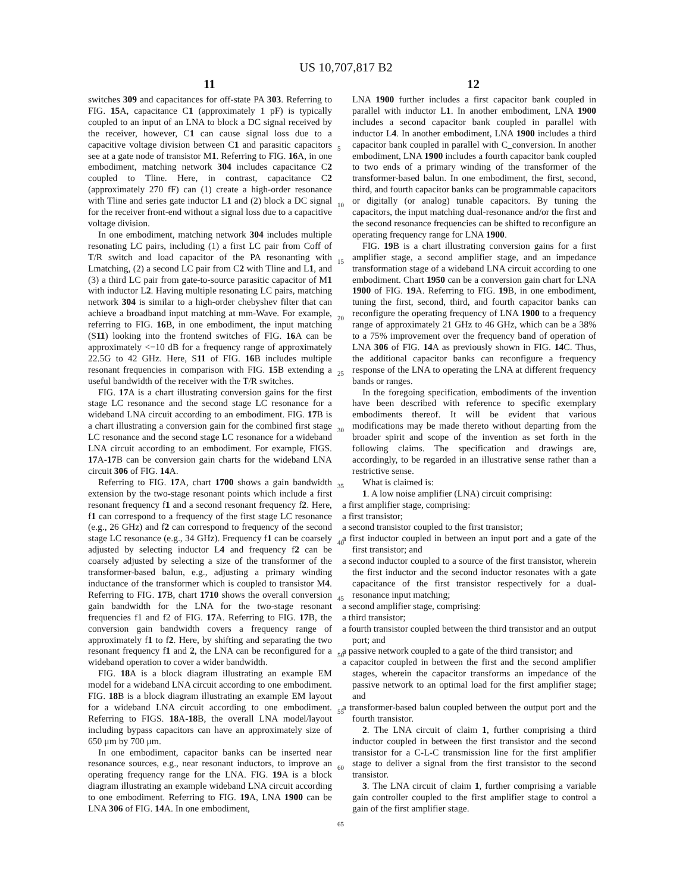US 10,707,817 B2
11 12
switches 309 and capacitances for off-state PA 303. Referring to FIG. 15 A, capacitance C1 (approximately 1 pF) is typically coupled to an input of an LNA to block a DC signal received by the receiver, however, C1 can cause signal loss due to a capacitive voltage division between C1 and parasitic capacitors see at a gate node of transistor M1. Referring to FIG. 16 A, in one embodiment, matching network 304 includes capacitance C2 coupled to Tline. Here, in contrast, capacitance C2 (approximately 270 fF) can (1) create a high-order resonance with Tline and series gate inductor L1 and (2) block a DC signal for the receiver front-end without a signal loss due to a capacitive voltage division.
In one embodiment, matching network 304 includes multiple resonating LC pairs, including (1) a first LC pair from Coff of T/R switch and load capacitor of the PA resonanting with Lmatching, (2) a second LC pair from C2 with Tline and L1, and (3) a third LC pair from gate-to-source parasitic capacitor of M1 with inductor L2. Having multiple resonating LC pairs, matching network 304 is similar to a high-order chebyshev filter that can achieve a broadband input matching at mm-Wave. For example, referring to FIG. 16 B, in one embodiment, the input matching (S11) looking into the frontend switches of FIG. 16 A can be approximately <−10 dB for a frequency range of approximately 22.5G to 42 GHz. Here, S11 of FIG. 16 B includes multiple resonant frequencies in comparison with FIG. 15 B extending a useful bandwidth of the receiver with the T/R switches.
FIG. 17 A is a chart illustrating conversion gains for the first stage LC resonance and the second stage LC resonance for a wideband LNA circuit according to an embodiment. FIG. 17 B is a chart illustrating a conversion gain for the combined first stage LC resonance and the second stage LC resonance for a wideband LNA circuit according to an embodiment. For example, FIGS. 17 A-17 B can be conversion gain charts for the wideband LNA circuit 306 of FIG. 14 A.
Referring to FIG. 17 A, chart 1700 shows a gain bandwidth extension by the two-stage resonant points which include a first resonant frequency f1 and a second resonant frequency f2. Here, f1 can correspond to a frequency of the first stage LC resonance (e.g., 26 GHz) and f2 can correspond to frequency of the second stage LC resonance (e.g., 34 GHz). Frequency f1 can be coarsely adjusted by selecting inductor L4 and frequency f2 can be coarsely adjusted by selecting a size of the transformer of the transformer-based balun, e.g., adjusting a primary winding inductance of the transformer which is coupled to transistor M4. Referring to FIG. 17 B, chart 1710 shows the overall conversion gain bandwidth for the LNA for the two-stage resonant frequencies f1 and f2 of FIG. 17 A. Referring to FIG. 17 B, the conversion gain bandwidth covers a frequency range of approximately f1 to f2. Here, by shifting and separating the two resonant frequency f1 and 2, the LNA can be reconfigured for a wideband operation to cover a wider bandwidth.
FIG. 18 A is a block diagram illustrating an example EM model for a wideband LNA circuit according to one embodiment. FIG. 18 B is a block diagram illustrating an example EM layout for a wideband LNA circuit according to one embodiment. Referring to FIGS. 18 A-18 B, the overall LNA model/layout including bypass capacitors can have an approximately size of 650 μm by 700 μm.
In one embodiment, capacitor banks can be inserted near resonance sources, e.g., near resonant inductors, to improve an operating frequency range for the LNA. FIG. 19 A is a block diagram illustrating an example wideband LNA circuit according to one embodiment. Referring to FIG. 19 A, LNA 1900 can be LNA 306 of FIG. 14 A. In one embodiment,
5
10
15
20
25
30
35
40
45
50
55
60
65
LNA 1900 further includes a first capacitor bank coupled in parallel with inductor L1. In another embodiment, LNA 1900 includes a second capacitor bank coupled in parallel with inductor L4. In another embodiment, LNA 1900 includes a third capacitor bank coupled in parallel with C_conversion. In another embodiment, LNA 1900 includes a fourth capacitor bank coupled to two ends of a primary winding of the transformer of the transformer-based balun. In one embodiment, the first, second, third, and fourth capacitor banks can be programmable capacitors or digitally (or analog) tunable capacitors. By tuning the capacitors, the input matching dual-resonance and/or the first and the second resonance frequencies can be shifted to reconfigure an operating frequency range for LNA 1900.
FIG. 19 B is a chart illustrating conversion gains for a first amplifier stage, a second amplifier stage, and an impedance transformation stage of a wideband LNA circuit according to one embodiment. Chart 1950 can be a conversion gain chart for LNA 1900 of FIG. 19 A. Referring to FIG. 19 B, in one embodiment, tuning the first, second, third, and fourth capacitor banks can reconfigure the operating frequency of LNA 1900 to a frequency range of approximately 21 GHz to 46 GHz, which can be a 38% to a 75% improvement over the frequency band of operation of LNA 306 of FIG. 14 A as previously shown in FIG. 14 C. Thus, the additional capacitor banks can reconfigure a frequency response of the LNA to operating the LNA at different frequency bands or ranges.
In the foregoing specification, embodiments of the invention have been described with reference to specific exemplary embodiments thereof. It will be evident that various modifications may be made thereto without departing from the broader spirit and scope of the invention as set forth in the following claims. The specification and drawings are, accordingly, to be regarded in an illustrative sense rather than a restrictive sense.
What is claimed is:
1. A low noise amplifier (LNA) circuit comprising:
a first amplifier stage, comprising:
a first transistor;
a second transistor coupled to the first transistor;
a first inductor coupled in between an input port and a gate of the first transistor; and
a second inductor coupled to a source of the first transistor, wherein the first inductor and the second inductor resonates with a gate capacitance of the first transistor respectively for a dual-resonance input matching;
a second amplifier stage, comprising:
a third transistor;
a fourth transistor coupled between the third transistor and an output port; and
a passive network coupled to a gate of the third transistor; and
a capacitor coupled in between the first and the second amplifier stages, wherein the capacitor transforms an impedance of the passive network to an optimal load for the first amplifier stage; and
a transformer-based balun coupled between the output port and the fourth transistor.
2. The LNA circuit of claim 1, further comprising a third inductor coupled in between the first transistor and the second transistor for a C-L-C transmission line for the first amplifier stage to deliver a signal from the first transistor to the second transistor.
3. The LNA circuit of claim 1, further comprising a variable gain controller coupled to the first amplifier stage to control a gain of the first amplifier stage.